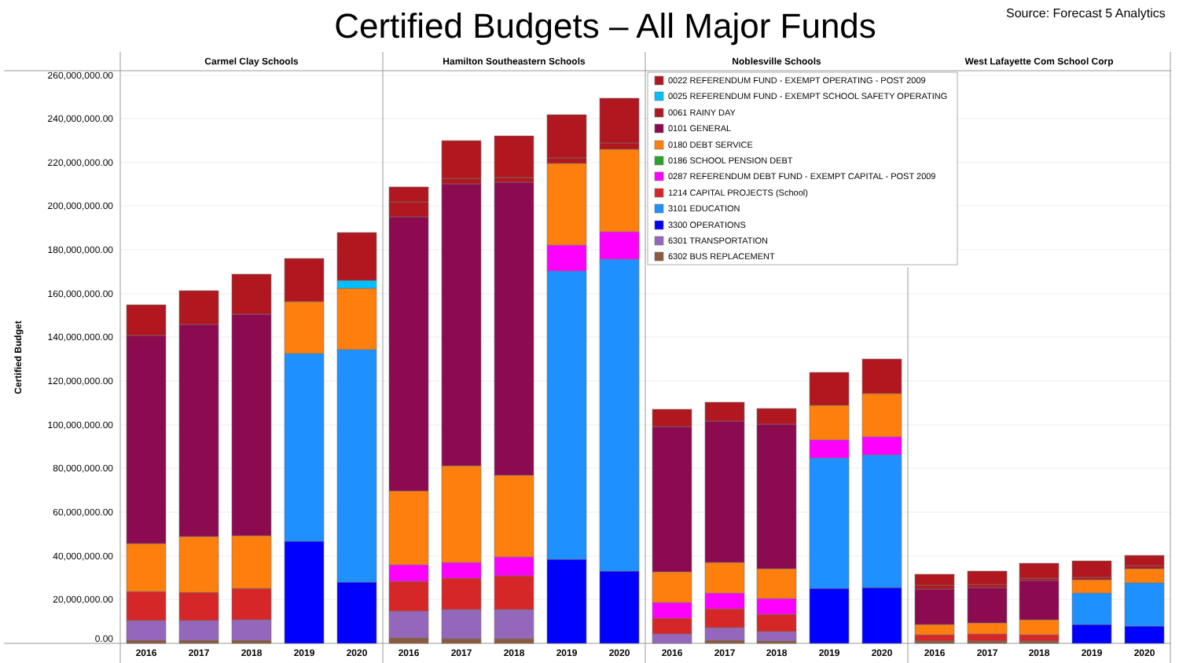Certified Budgets – All Major Funds
Source: Forecast 5 Analytics
Carmel Clay Schools
Hamilton Southeastern Schools
Noblesville Schools
West Lafayette Com School Corp
Certified Budget
260,000,000.00
240,000,000.00
220,000,000.00
200,000,000.00
180,000,000.00
160,000,000.00
140,000,000.00
120,000,000.00
100,000,000.00
80,000,000.00
60,000,000.00
40,000,000.00
20,000,000.00
0.00
0022 REFERENDUM FUND - EXEMPT OPERATING - POST 2009
0025 REFERENDUM FUND - EXEMPT SCHOOL SAFETY OPERATING
0061 RAINY DAY
0101 GENERAL
0180 DEBT SERVICE
0186 SCHOOL PENSION DEBT
0287 REFERENDUM DEBT FUND - EXEMPT CAPITAL - POST 2009
1214 CAPITAL PROJECTS (School)
3101 EDUCATION
3300 OPERATIONS
6301 TRANSPORTATION
6302 BUS REPLACEMENT
2016
2017
2018
2019
2020
2016
2017
2018
2019
2020
2016
2017
2018
2019
2020
2016
2017
2018
2019
2020